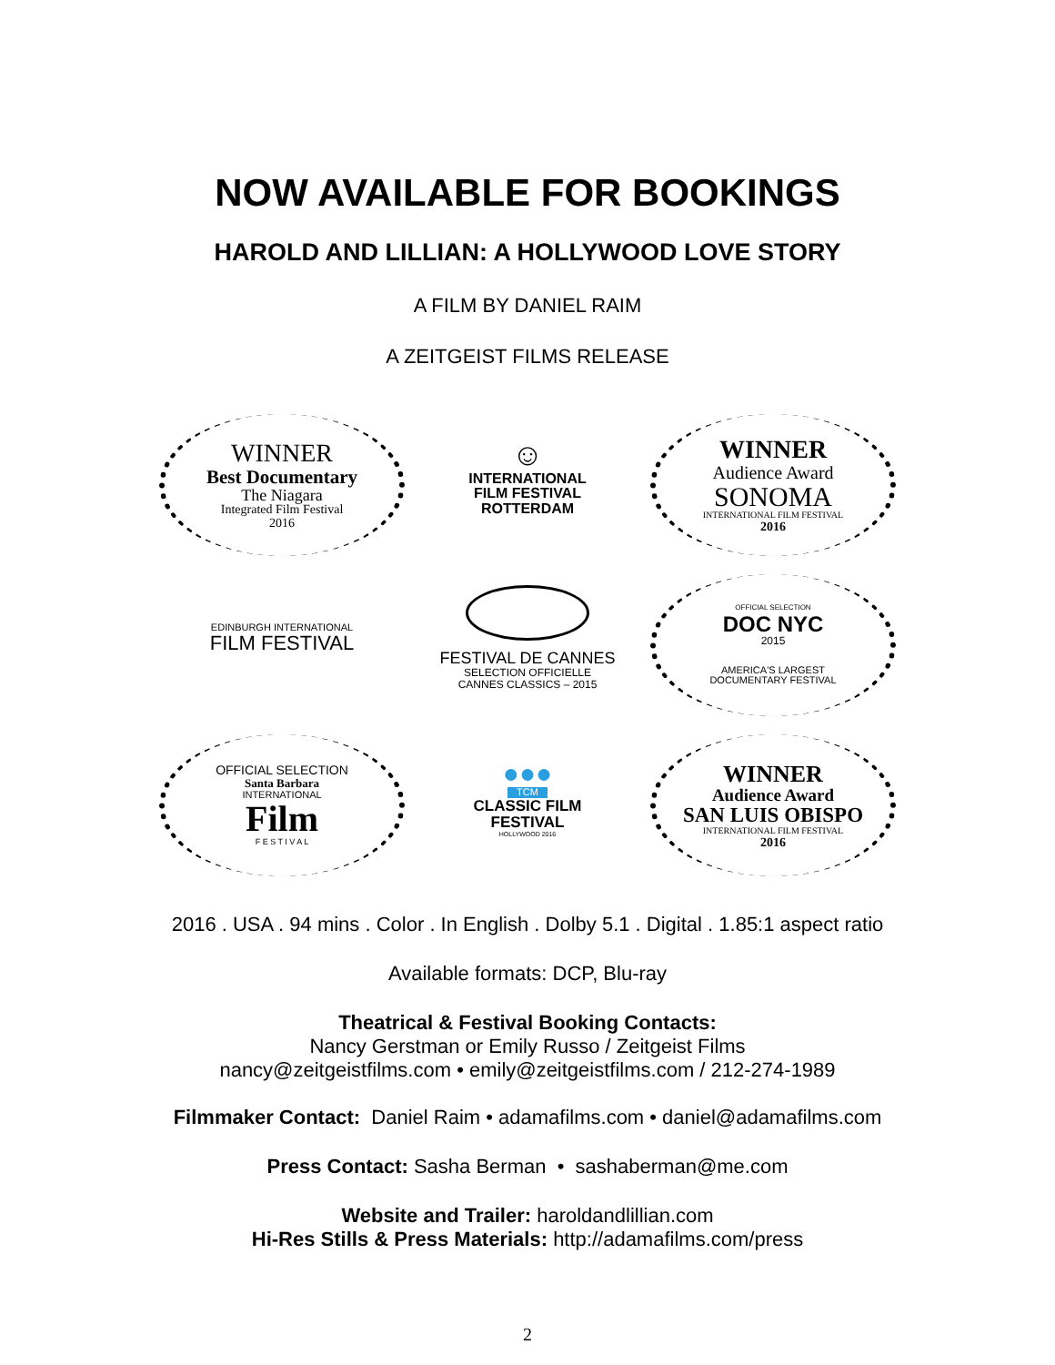NOW AVAILABLE FOR BOOKINGS
HAROLD AND LILLIAN: A HOLLYWOOD LOVE STORY
A FILM BY DANIEL RAIM
A ZEITGEIST FILMS RELEASE
WINNER
Best Documentary
The Niagara
Integrated Film Festival
2016
☺
INTERNATIONAL
FILM FESTIVAL
ROTTERDAM
WINNER
Audience Award
SONOMA
INTERNATIONAL FILM FESTIVAL
2016
EDINBURGH INTERNATIONAL
FILM FESTIVAL
FESTIVAL DE CANNES
SELECTION OFFICIELLE
CANNES CLASSICS – 2015
OFFICIAL SELECTION
DOC NYC
2015
AMERICA'S LARGEST
DOCUMENTARY FESTIVAL
OFFICIAL SELECTION
Santa Barbara
INTERNATIONAL
Film
F E S T I V A L
●●●
TCM
CLASSIC FILM
FESTIVAL
HOLLYWOOD 2016
WINNER
Audience Award
SAN LUIS OBISPO
INTERNATIONAL FILM FESTIVAL
2016
2016 . USA . 94 mins . Color . In English . Dolby 5.1 . Digital . 1.85:1 aspect ratio
Available formats: DCP, Blu-ray
Theatrical & Festival Booking Contacts:
Nancy Gerstman or Emily Russo / Zeitgeist Films
nancy@zeitgeistfilms.com • emily@zeitgeistfilms.com / 212-274-1989
Filmmaker Contact: Daniel Raim • adamafilms.com • daniel@adamafilms.com
Press Contact: Sasha Berman • sashaberman@me.com
Website and Trailer: haroldandlillian.com
Hi-Res Stills & Press Materials: http://adamafilms.com/press
2